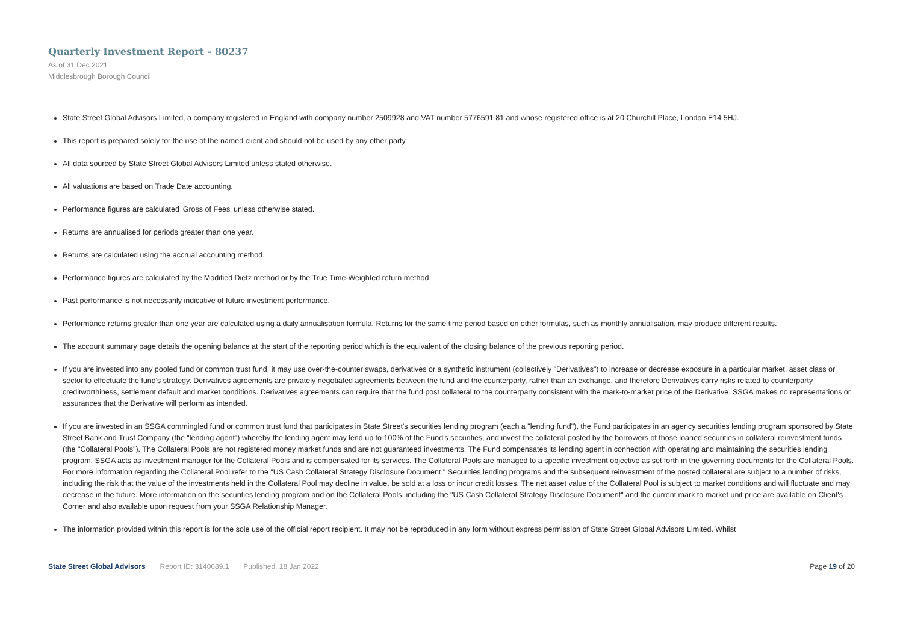Quarterly Investment Report - 80237
As of 31 Dec 2021
Middlesbrough Borough Council
State Street Global Advisors Limited, a company registered in England with company number 2509928 and VAT number 5776591 81 and whose registered office is at 20 Churchill Place, London E14 5HJ.
This report is prepared solely for the use of the named client and should not be used by any other party.
All data sourced by State Street Global Advisors Limited unless stated otherwise.
All valuations are based on Trade Date accounting.
Performance figures are calculated 'Gross of Fees' unless otherwise stated.
Returns are annualised for periods greater than one year.
Returns are calculated using the accrual accounting method.
Performance figures are calculated by the Modified Dietz method or by the True Time-Weighted return method.
Past performance is not necessarily indicative of future investment performance.
Performance returns greater than one year are calculated using a daily annualisation formula. Returns for the same time period based on other formulas, such as monthly annualisation, may produce different results.
The account summary page details the opening balance at the start of the reporting period which is the equivalent of the closing balance of the previous reporting period.
If you are invested into any pooled fund or common trust fund, it may use over-the-counter swaps, derivatives or a synthetic instrument (collectively "Derivatives") to increase or decrease exposure in a particular market, asset class or sector to effectuate the fund's strategy. Derivatives agreements are privately negotiated agreements between the fund and the counterparty, rather than an exchange, and therefore Derivatives carry risks related to counterparty creditworthiness, settlement default and market conditions. Derivatives agreements can require that the fund post collateral to the counterparty consistent with the mark-to-market price of the Derivative. SSGA makes no representations or assurances that the Derivative will perform as intended.
If you are invested in an SSGA commingled fund or common trust fund that participates in State Street's securities lending program (each a "lending fund"), the Fund participates in an agency securities lending program sponsored by State Street Bank and Trust Company (the "lending agent") whereby the lending agent may lend up to 100% of the Fund's securities, and invest the collateral posted by the borrowers of those loaned securities in collateral reinvestment funds (the "Collateral Pools"). The Collateral Pools are not registered money market funds and are not guaranteed investments. The Fund compensates its lending agent in connection with operating and maintaining the securities lending program. SSGA acts as investment manager for the Collateral Pools and is compensated for its services. The Collateral Pools are managed to a specific investment objective as set forth in the governing documents for the Collateral Pools. For more information regarding the Collateral Pool refer to the "US Cash Collateral Strategy Disclosure Document." Securities lending programs and the subsequent reinvestment of the posted collateral are subject to a number of risks, including the risk that the value of the investments held in the Collateral Pool may decline in value, be sold at a loss or incur credit losses. The net asset value of the Collateral Pool is subject to market conditions and will fluctuate and may decrease in the future. More information on the securities lending program and on the Collateral Pools, including the "US Cash Collateral Strategy Disclosure Document" and the current mark to market unit price are available on Client's Corner and also available upon request from your SSGA Relationship Manager.
The information provided within this report is for the sole use of the official report recipient. It may not be reproduced in any form without express permission of State Street Global Advisors Limited. Whilst
State Street Global Advisors Report ID: 3140689.1 Published: 18 Jan 2022 Page 19 of 20